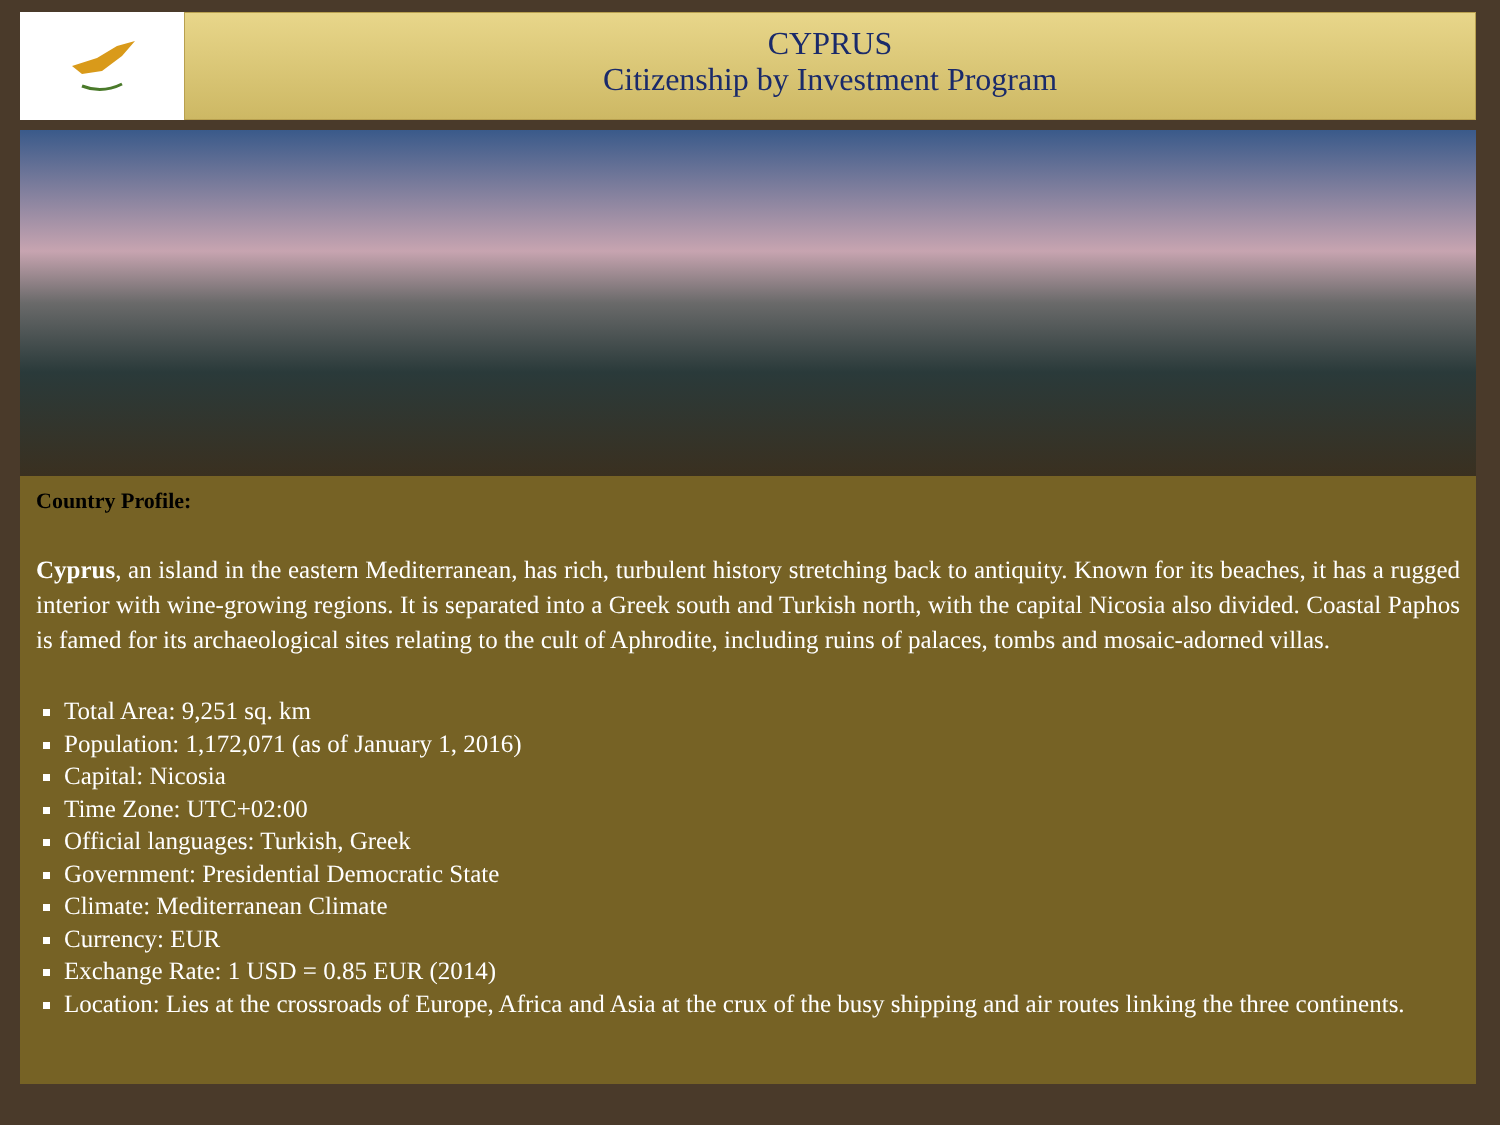CYPRUS
Citizenship by Investment Program
Country Profile:
Cyprus, an island in the eastern Mediterranean, has rich, turbulent history stretching back to antiquity. Known for its beaches, it has a rugged interior with wine-growing regions. It is separated into a Greek south and Turkish north, with the capital Nicosia also divided. Coastal Paphos is famed for its archaeological sites relating to the cult of Aphrodite, including ruins of palaces, tombs and mosaic-adorned villas.
Total Area: 9,251 sq. km
Population: 1,172,071 (as of January 1, 2016)
Capital: Nicosia
Time Zone: UTC+02:00
Official languages: Turkish, Greek
Government: Presidential Democratic State
Climate: Mediterranean Climate
Currency: EUR
Exchange Rate: 1 USD = 0.85 EUR (2014)
Location: Lies at the crossroads of Europe, Africa and Asia at the crux of the busy shipping and air routes linking the three continents.